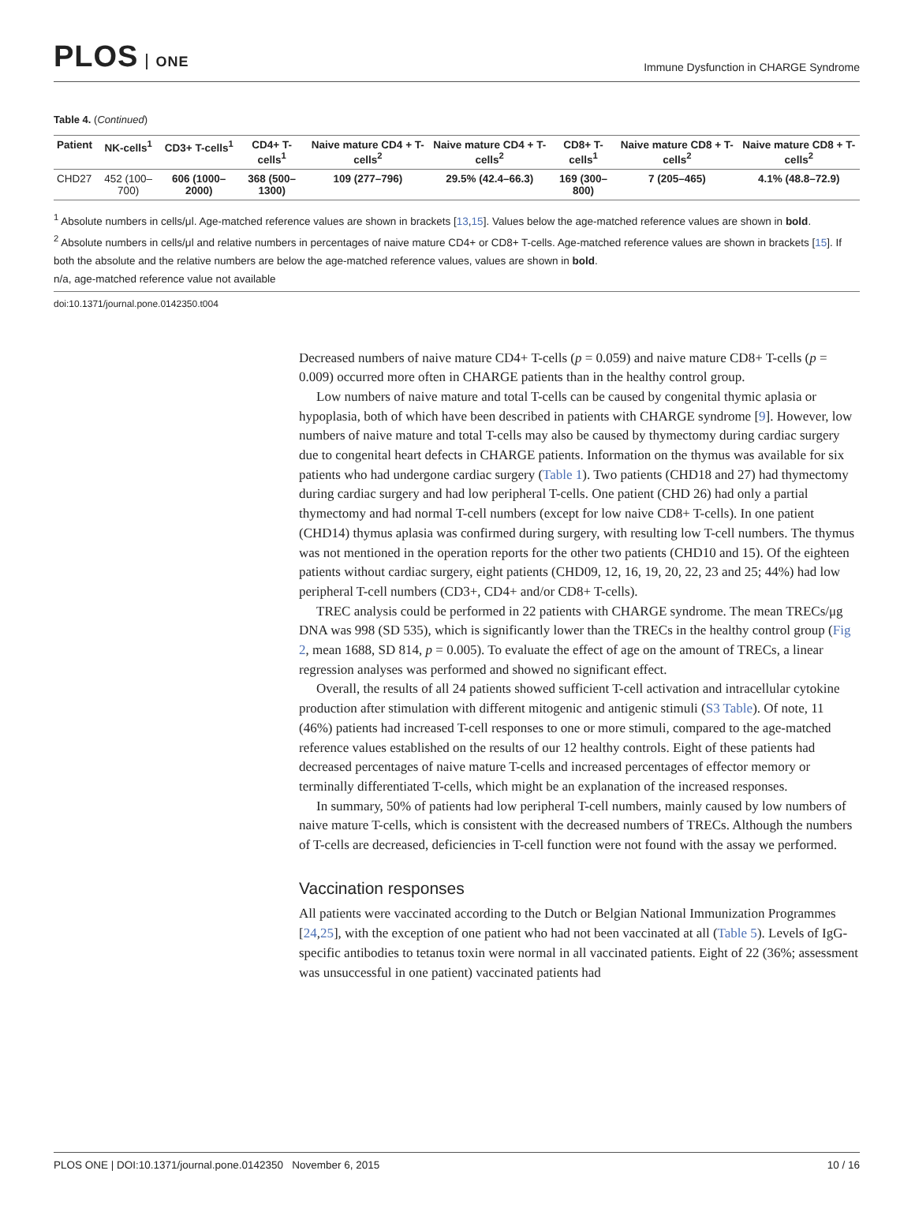PLOS ONE
Immune Dysfunction in CHARGE Syndrome
Table 4. (Continued)
| Patient | NK-cells<sup>1</sup> | CD3+ T-cells<sup>1</sup> | CD4+ T-cells<sup>1</sup> | Naive mature CD4 + T-cells<sup>2</sup> | Naive mature CD4 + T-cells<sup>2</sup> | CD8+ T-cells<sup>1</sup> | Naive mature CD8 + T-cells<sup>2</sup> | Naive mature CD8 + T-cells<sup>2</sup> |
| --- | --- | --- | --- | --- | --- | --- | --- | --- |
| CHD27 | 452 (100–700) | 606 (1000–2000) | 368 (500–1300) | 109 (277–796) | 29.5% (42.4–66.3) | 169 (300–800) | 7 (205–465) | 4.1% (48.8–72.9) |
<sup>1</sup> Absolute numbers in cells/μl. Age-matched reference values are shown in brackets [13,15]. Values below the age-matched reference values are shown in bold.
<sup>2</sup> Absolute numbers in cells/μl and relative numbers in percentages of naive mature CD4+ or CD8+ T-cells. Age-matched reference values are shown in brackets [15]. If both the absolute and the relative numbers are below the age-matched reference values, values are shown in bold.
n/a, age-matched reference value not available
doi:10.1371/journal.pone.0142350.t004
Decreased numbers of naive mature CD4+ T-cells (p = 0.059) and naive mature CD8+ T-cells (p = 0.009) occurred more often in CHARGE patients than in the healthy control group.
Low numbers of naive mature and total T-cells can be caused by congenital thymic aplasia or hypoplasia, both of which have been described in patients with CHARGE syndrome [9]. However, low numbers of naive mature and total T-cells may also be caused by thymectomy during cardiac surgery due to congenital heart defects in CHARGE patients. Information on the thymus was available for six patients who had undergone cardiac surgery (Table 1). Two patients (CHD18 and 27) had thymectomy during cardiac surgery and had low peripheral T-cells. One patient (CHD 26) had only a partial thymectomy and had normal T-cell numbers (except for low naive CD8+ T-cells). In one patient (CHD14) thymus aplasia was confirmed during surgery, with resulting low T-cell numbers. The thymus was not mentioned in the operation reports for the other two patients (CHD10 and 15). Of the eighteen patients without cardiac surgery, eight patients (CHD09, 12, 16, 19, 20, 22, 23 and 25; 44%) had low peripheral T-cell numbers (CD3+, CD4+ and/or CD8+ T-cells).
TREC analysis could be performed in 22 patients with CHARGE syndrome. The mean TRECs/μg DNA was 998 (SD 535), which is significantly lower than the TRECs in the healthy control group (Fig 2, mean 1688, SD 814, p = 0.005). To evaluate the effect of age on the amount of TRECs, a linear regression analyses was performed and showed no significant effect.
Overall, the results of all 24 patients showed sufficient T-cell activation and intracellular cytokine production after stimulation with different mitogenic and antigenic stimuli (S3 Table). Of note, 11 (46%) patients had increased T-cell responses to one or more stimuli, compared to the age-matched reference values established on the results of our 12 healthy controls. Eight of these patients had decreased percentages of naive mature T-cells and increased percentages of effector memory or terminally differentiated T-cells, which might be an explanation of the increased responses.
In summary, 50% of patients had low peripheral T-cell numbers, mainly caused by low numbers of naive mature T-cells, which is consistent with the decreased numbers of TRECs. Although the numbers of T-cells are decreased, deficiencies in T-cell function were not found with the assay we performed.
Vaccination responses
All patients were vaccinated according to the Dutch or Belgian National Immunization Programmes [24,25], with the exception of one patient who had not been vaccinated at all (Table 5). Levels of IgG-specific antibodies to tetanus toxin were normal in all vaccinated patients. Eight of 22 (36%; assessment was unsuccessful in one patient) vaccinated patients had
PLOS ONE | DOI:10.1371/journal.pone.0142350 November 6, 2015 10 / 16